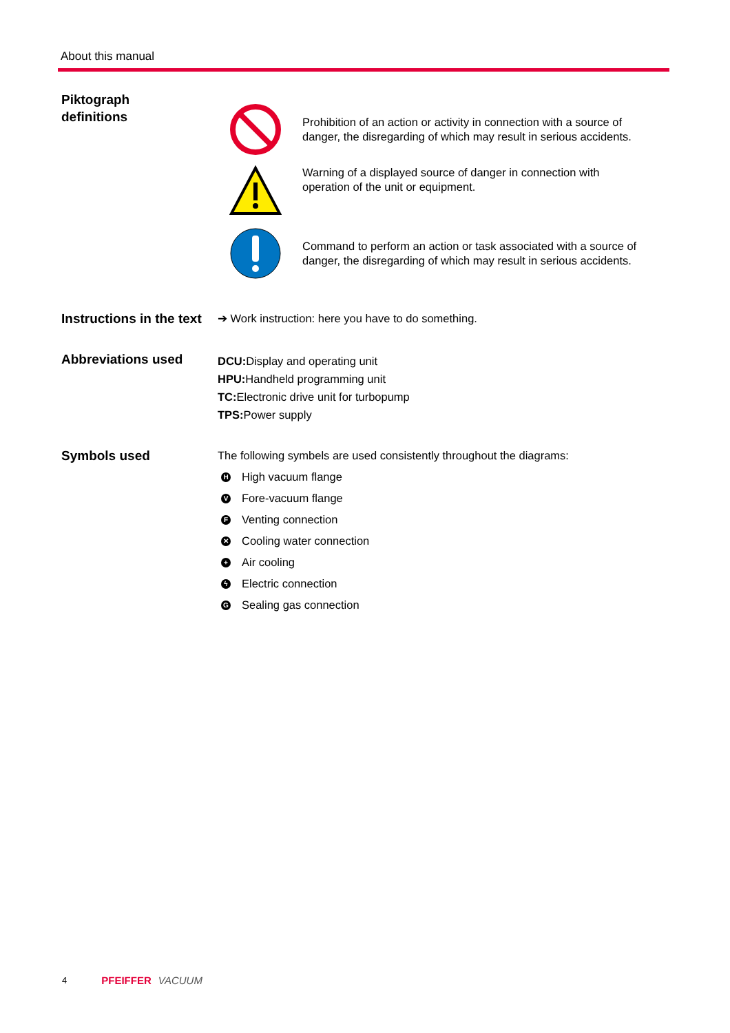About this manual
Piktograph
definitions
Prohibition of an action or activity in connection with a source of danger, the disregarding of which may result in serious accidents.
Warning of a displayed source of danger in connection with operation of the unit or equipment.
Command to perform an action or task associated with a source of danger, the disregarding of which may result in serious accidents.
Instructions in the text
➔ Work instruction: here you have to do something.
Abbreviations used
DCU: Display and operating unit
HPU: Handheld programming unit
TC: Electronic drive unit for turbopump
TPS: Power supply
Symbols used
The following symbels are used consistently throughout the diagrams:
H High vacuum flange
V Fore-vacuum flange
F Venting connection
✕ Cooling water connection
+ Air cooling
ϟ Electric connection
G Sealing gas connection
4 PFEIFFER VACUUM